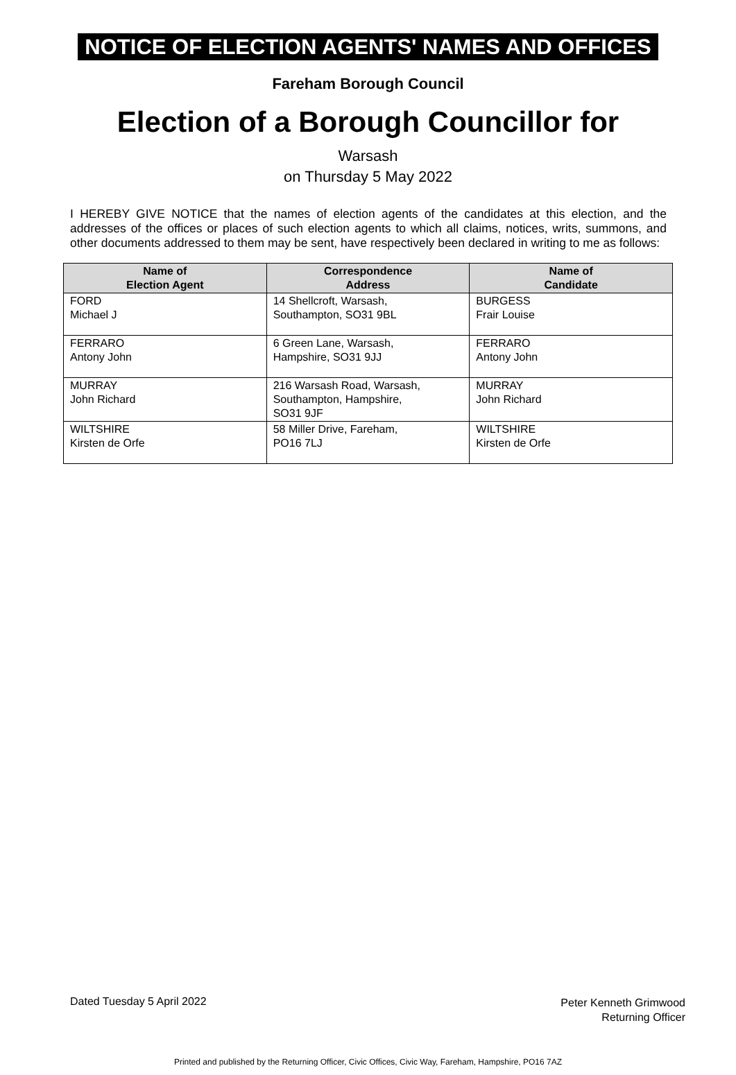NOTICE OF ELECTION AGENTS' NAMES AND OFFICES
Fareham Borough Council
Election of a Borough Councillor for
Warsash
on Thursday 5 May 2022
I HEREBY GIVE NOTICE that the names of election agents of the candidates at this election, and the addresses of the offices or places of such election agents to which all claims, notices, writs, summons, and other documents addressed to them may be sent, have respectively been declared in writing to me as follows:
| Name of Election Agent | Correspondence Address | Name of Candidate |
| --- | --- | --- |
| FORD Michael J | 14 Shellcroft, Warsash, Southampton, SO31 9BL | BURGESS Frair Louise |
| FERRARO Antony John | 6 Green Lane, Warsash, Hampshire, SO31 9JJ | FERRARO Antony John |
| MURRAY John Richard | 216 Warsash Road, Warsash, Southampton, Hampshire, SO31 9JF | MURRAY John Richard |
| WILTSHIRE Kirsten de Orfe | 58 Miller Drive, Fareham, PO16 7LJ | WILTSHIRE Kirsten de Orfe |
Dated Tuesday 5 April 2022
Peter Kenneth Grimwood
Returning Officer
Printed and published by the Returning Officer, Civic Offices, Civic Way, Fareham, Hampshire, PO16 7AZ